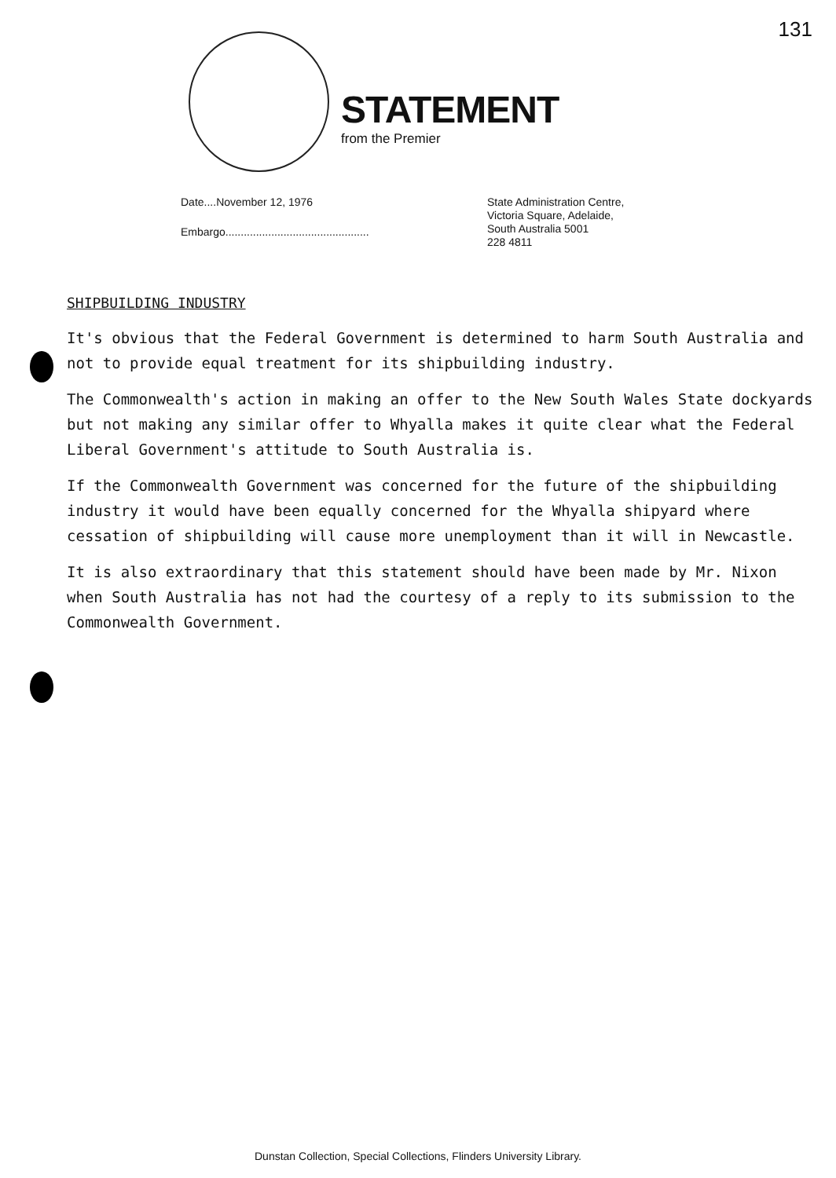131
STATEMENT
from the Premier
Date....November 12, 1976
Embargo...............................................
State Administration Centre,
Victoria Square, Adelaide,
South Australia 5001
228 4811
SHIPBUILDING INDUSTRY
It's obvious that the Federal Government is determined to harm South Australia and not to provide equal treatment for its shipbuilding industry.
The Commonwealth's action in making an offer to the New South Wales State dockyards but not making any similar offer to Whyalla makes it quite clear what the Federal Liberal Government's attitude to South Australia is.
If the Commonwealth Government was concerned for the future of the shipbuilding industry it would have been equally concerned for the Whyalla shipyard where cessation of shipbuilding will cause more unemployment than it will in Newcastle.
It is also extraordinary that this statement should have been made by Mr. Nixon when South Australia has not had the courtesy of a reply to its submission to the Commonwealth Government.
Dunstan Collection, Special Collections, Flinders University Library.